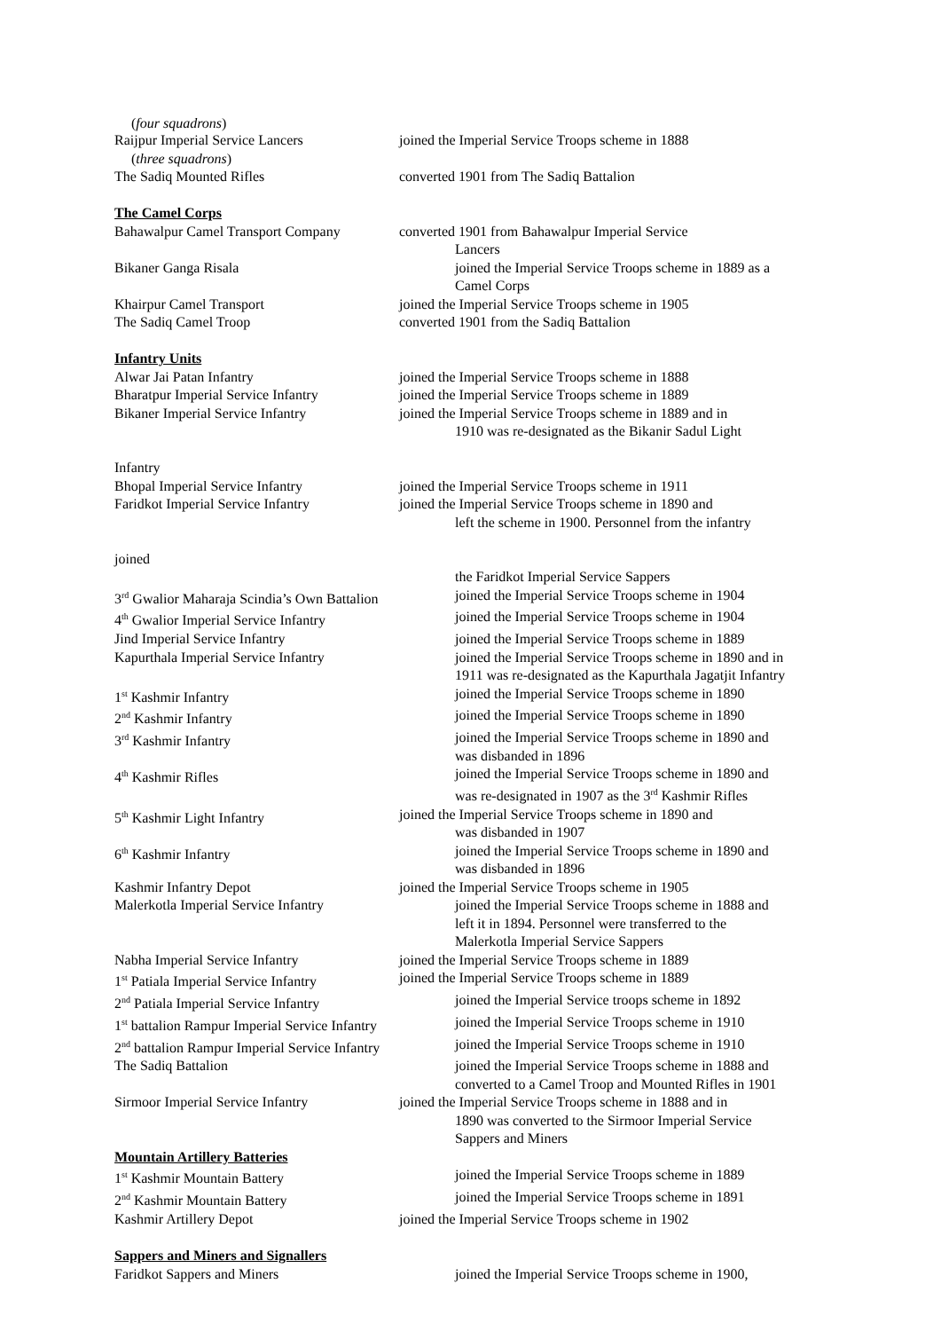(four squadrons)
Raijpur Imperial Service Lancers joined the Imperial Service Troops scheme in 1888
(three squadrons)
The Sadiq Mounted Rifles converted 1901 from The Sadiq Battalion
The Camel Corps
Bahawalpur Camel Transport Company
converted 1901 from Bahawalpur Imperial Service
Lancers
Bikaner Ganga Risala joined the Imperial Service Troops scheme in 1889 as a
Camel Corps
Khairpur Camel Transport joined the Imperial Service Troops scheme in 1905
The Sadiq Camel Troop converted 1901 from the Sadiq Battalion
Infantry Units
Alwar Jai Patan Infantry joined the Imperial Service Troops scheme in 1888
Bharatpur Imperial Service Infantry
joined the Imperial Service Troops scheme in 1889
Bikaner Imperial Service Infantry joined the Imperial Service Troops scheme in 1889 and in
1910 was re-designated as the Bikanir Sadul Light
Infantry
Bhopal Imperial Service Infantry joined the Imperial Service Troops scheme in 1911
Faridkot Imperial Service Infantry
joined the Imperial Service Troops scheme in 1890 and
left the scheme in 1900. Personnel from the infantry
joined
the Faridkot Imperial Service Sappers
3<sup>rd</sup> Gwalior Maharaja Scindia’s Own Battalion
joined the Imperial Service Troops scheme in 1904
4<sup>th</sup> Gwalior Imperial Service Infantry
joined the Imperial Service Troops scheme in 1904
Jind Imperial Service Infantry joined the Imperial Service Troops scheme in 1889
Kapurthala Imperial Service Infantry
joined the Imperial Service Troops scheme in 1890 and in
1911 was re-designated as the Kapurthala Jagatjit Infantry
1<sup>st</sup> Kashmir Infantry joined the Imperial Service Troops scheme in 1890
2<sup>nd</sup> Kashmir Infantry joined the Imperial Service Troops scheme in 1890
3<sup>rd</sup> Kashmir Infantry joined the Imperial Service Troops scheme in 1890 and
was disbanded in 1896
4<sup>th</sup> Kashmir Rifles joined the Imperial Service Troops scheme in 1890 and
was re-designated in 1907 as the 3<sup>rd</sup> Kashmir Rifles
5<sup>th</sup> Kashmir Light Infantry joined the Imperial Service Troops scheme in 1890 and
was disbanded in 1907
6<sup>th</sup> Kashmir Infantry joined the Imperial Service Troops scheme in 1890 and
was disbanded in 1896
Kashmir Infantry Depot joined the Imperial Service Troops scheme in 1905
Malerkotla Imperial Service Infantry
joined the Imperial Service Troops scheme in 1888 and
left it in 1894. Personnel were transferred to the
Malerkotla Imperial Service Sappers
Nabha Imperial Service Infantry joined the Imperial Service Troops scheme in 1889
1<sup>st</sup> Patiala Imperial Service Infantry
joined the Imperial Service Troops scheme in 1889
2<sup>nd</sup> Patiala Imperial Service Infantry
joined the Imperial Service troops scheme in 1892
1<sup>st</sup> battalion Rampur Imperial Service Infantry
joined the Imperial Service Troops scheme in 1910
2<sup>nd</sup> battalion Rampur Imperial Service Infantry
joined the Imperial Service Troops scheme in 1910
The Sadiq Battalion joined the Imperial Service Troops scheme in 1888 and
converted to a Camel Troop and Mounted Rifles in 1901
Sirmoor Imperial Service Infantry joined the Imperial Service Troops scheme in 1888 and in
1890 was converted to the Sirmoor Imperial Service
Sappers and Miners
Mountain Artillery Batteries
1<sup>st</sup> Kashmir Mountain Battery joined the Imperial Service Troops scheme in 1889
2<sup>nd</sup> Kashmir Mountain Battery joined the Imperial Service Troops scheme in 1891
Kashmir Artillery Depot joined the Imperial Service Troops scheme in 1902
Sappers and Miners and Signallers
Faridkot Sappers and Miners joined the Imperial Service Troops scheme in 1900,